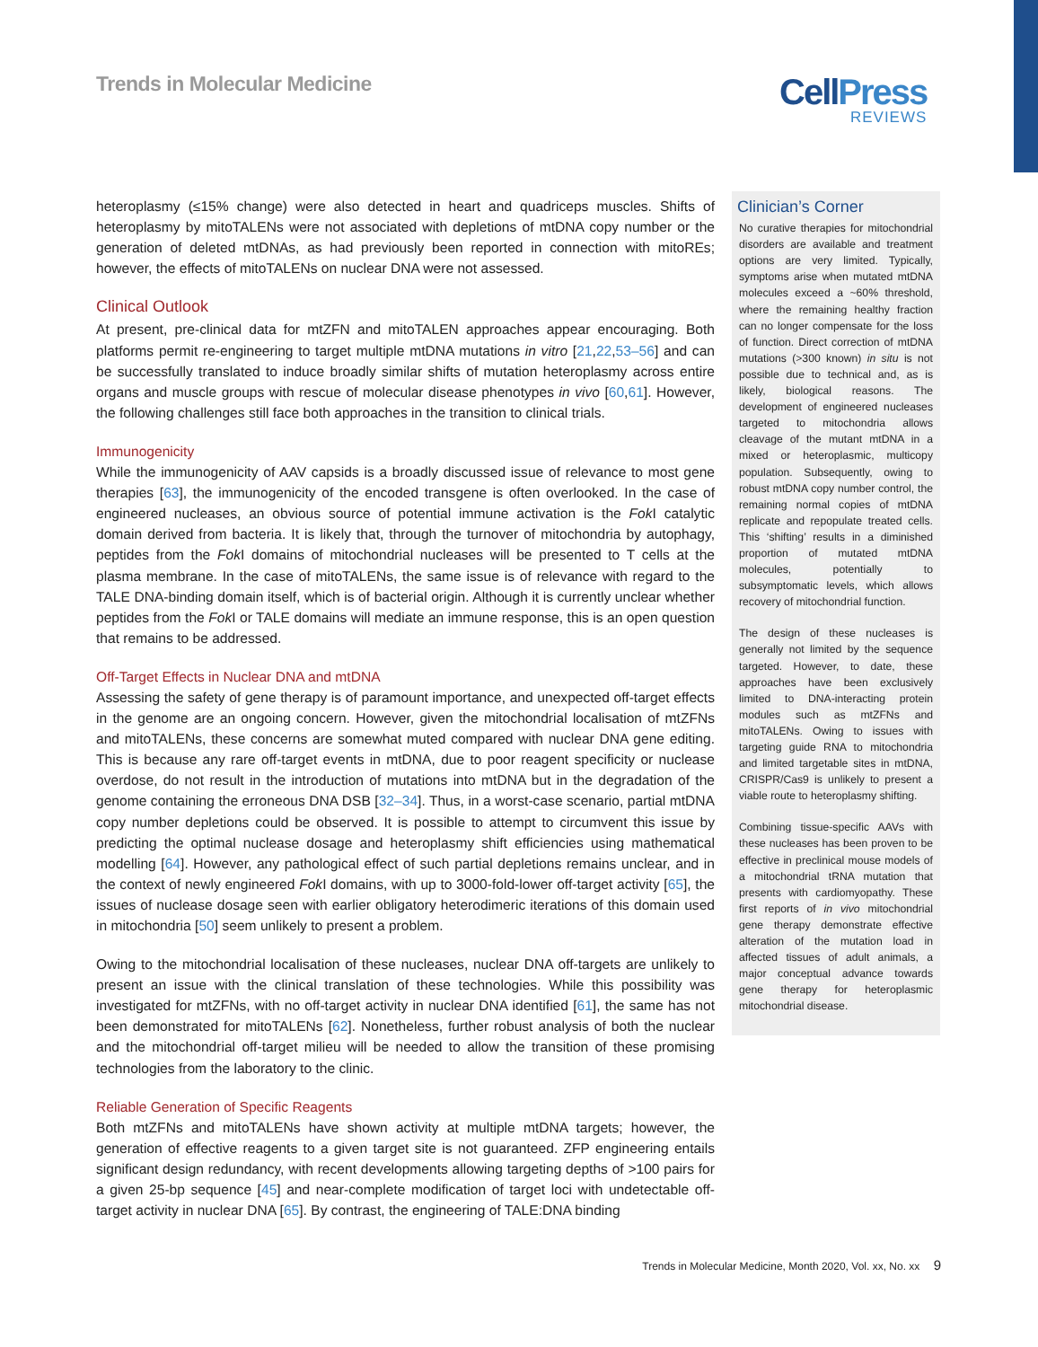Trends in Molecular Medicine CellPress
REVIEWS
heteroplasmy (≤15% change) were also detected in heart and quadriceps muscles. Shifts of heteroplasmy by mitoTALENs were not associated with depletions of mtDNA copy number or the generation of deleted mtDNAs, as had previously been reported in connection with mitoREs; however, the effects of mitoTALENs on nuclear DNA were not assessed.
Clinical Outlook
At present, pre-clinical data for mtZFN and mitoTALEN approaches appear encouraging. Both platforms permit re-engineering to target multiple mtDNA mutations in vitro [21,22,53–56] and can be successfully translated to induce broadly similar shifts of mutation heteroplasmy across entire organs and muscle groups with rescue of molecular disease phenotypes in vivo [60,61]. However, the following challenges still face both approaches in the transition to clinical trials.
Immunogenicity
While the immunogenicity of AAV capsids is a broadly discussed issue of relevance to most gene therapies [63], the immunogenicity of the encoded transgene is often overlooked. In the case of engineered nucleases, an obvious source of potential immune activation is the Fok I catalytic domain derived from bacteria. It is likely that, through the turnover of mitochondria by autophagy, peptides from the Fok I domains of mitochondrial nucleases will be presented to T cells at the plasma membrane. In the case of mitoTALENs, the same issue is of relevance with regard to the TALE DNA-binding domain itself, which is of bacterial origin. Although it is currently unclear whether peptides from the Fok I or TALE domains will mediate an immune response, this is an open question that remains to be addressed.
Off-Target Effects in Nuclear DNA and mtDNA
Assessing the safety of gene therapy is of paramount importance, and unexpected off-target effects in the genome are an ongoing concern. However, given the mitochondrial localisation of mtZFNs and mitoTALENs, these concerns are somewhat muted compared with nuclear DNA gene editing. This is because any rare off-target events in mtDNA, due to poor reagent specificity or nuclease overdose, do not result in the introduction of mutations into mtDNA but in the degradation of the genome containing the erroneous DNA DSB [32–34]. Thus, in a worst-case scenario, partial mtDNA copy number depletions could be observed. It is possible to attempt to circumvent this issue by predicting the optimal nuclease dosage and heteroplasmy shift efficiencies using mathematical modelling [64]. However, any pathological effect of such partial depletions remains unclear, and in the context of newly engineered Fok I domains, with up to 3000-fold-lower off-target activity [65], the issues of nuclease dosage seen with earlier obligatory heterodimeric iterations of this domain used in mitochondria [50] seem unlikely to present a problem.
Owing to the mitochondrial localisation of these nucleases, nuclear DNA off-targets are unlikely to present an issue with the clinical translation of these technologies. While this possibility was investigated for mtZFNs, with no off-target activity in nuclear DNA identified [61], the same has not been demonstrated for mitoTALENs [62]. Nonetheless, further robust analysis of both the nuclear and the mitochondrial off-target milieu will be needed to allow the transition of these promising technologies from the laboratory to the clinic.
Reliable Generation of Specific Reagents
Both mtZFNs and mitoTALENs have shown activity at multiple mtDNA targets; however, the generation of effective reagents to a given target site is not guaranteed. ZFP engineering entails significant design redundancy, with recent developments allowing targeting depths of >100 pairs for a given 25-bp sequence [45] and near-complete modification of target loci with undetectable off-target activity in nuclear DNA [65]. By contrast, the engineering of TALE:DNA binding
Clinician’s Corner
No curative therapies for mitochondrial disorders are available and treatment options are very limited. Typically, symptoms arise when mutated mtDNA molecules exceed a ~60% threshold, where the remaining healthy fraction can no longer compensate for the loss of function. Direct correction of mtDNA mutations (>300 known) in situ is not possible due to technical and, as is likely, biological reasons. The development of engineered nucleases targeted to mitochondria allows cleavage of the mutant mtDNA in a mixed or heteroplasmic, multicopy population. Subsequently, owing to robust mtDNA copy number control, the remaining normal copies of mtDNA replicate and repopulate treated cells. This ‘shifting’ results in a diminished proportion of mutated mtDNA molecules, potentially to subsymptomatic levels, which allows recovery of mitochondrial function.
The design of these nucleases is generally not limited by the sequence targeted. However, to date, these approaches have been exclusively limited to DNA-interacting protein modules such as mtZFNs and mitoTALENs. Owing to issues with targeting guide RNA to mitochondria and limited targetable sites in mtDNA, CRISPR/Cas9 is unlikely to present a viable route to heteroplasmy shifting.
Combining tissue-specific AAVs with these nucleases has been proven to be effective in preclinical mouse models of a mitochondrial tRNA mutation that presents with cardiomyopathy. These first reports of in vivo mitochondrial gene therapy demonstrate effective alteration of the mutation load in affected tissues of adult animals, a major conceptual advance towards gene therapy for heteroplasmic mitochondrial disease.
Trends in Molecular Medicine, Month 2020, Vol. xx, No. xx 9